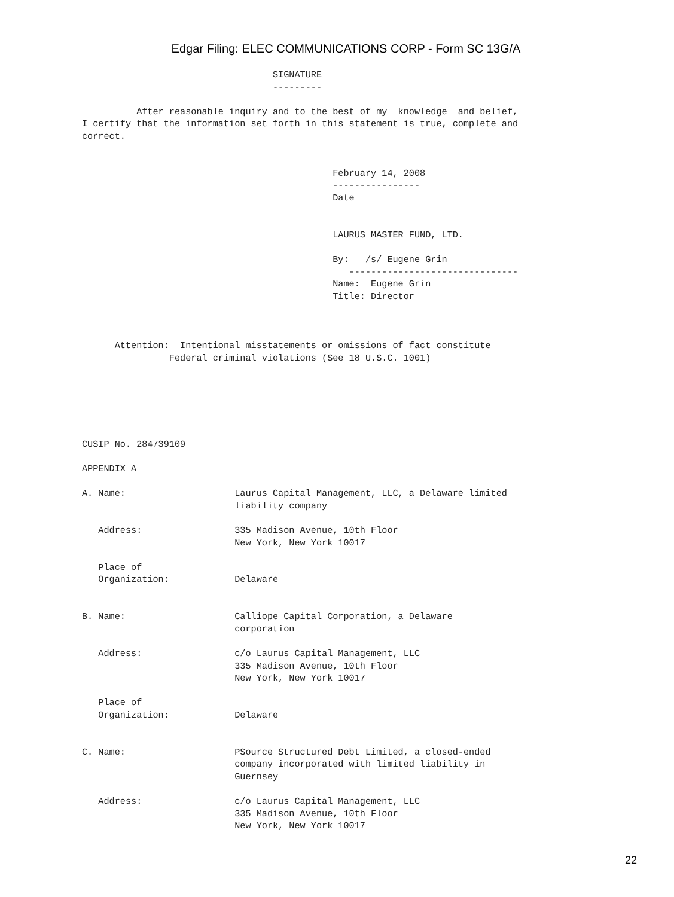Edgar Filing: ELEC COMMUNICATIONS CORP - Form SC 13G/A
                                   SIGNATURE
                                   ---------

          After reasonable inquiry and to the best of my  knowledge  and belief,
I certify that the information set forth in this statement is true, complete and
correct.


                                              February 14, 2008
                                              ----------------
                                              Date


                                              LAURUS MASTER FUND, LTD.

                                              By:   /s/ Eugene Grin
                                                 -------------------------------
                                              Name:  Eugene Grin
                                              Title: Director



      Attention:  Intentional misstatements or omissions of fact constitute
                Federal criminal violations (See 18 U.S.C. 1001)






CUSIP No. 284739109

APPENDIX A

A. Name:                    Laurus Capital Management, LLC, a Delaware limited
                            liability company

   Address:                 335 Madison Avenue, 10th Floor
                            New York, New York 10017

   Place of
   Organization:            Delaware


B. Name:                    Calliope Capital Corporation, a Delaware
                            corporation

   Address:                 c/o Laurus Capital Management, LLC
                            335 Madison Avenue, 10th Floor
                            New York, New York 10017

   Place of
   Organization:            Delaware


C. Name:                    PSource Structured Debt Limited, a closed-ended
                            company incorporated with limited liability in
                            Guernsey

   Address:                 c/o Laurus Capital Management, LLC
                            335 Madison Avenue, 10th Floor
                            New York, New York 10017
22